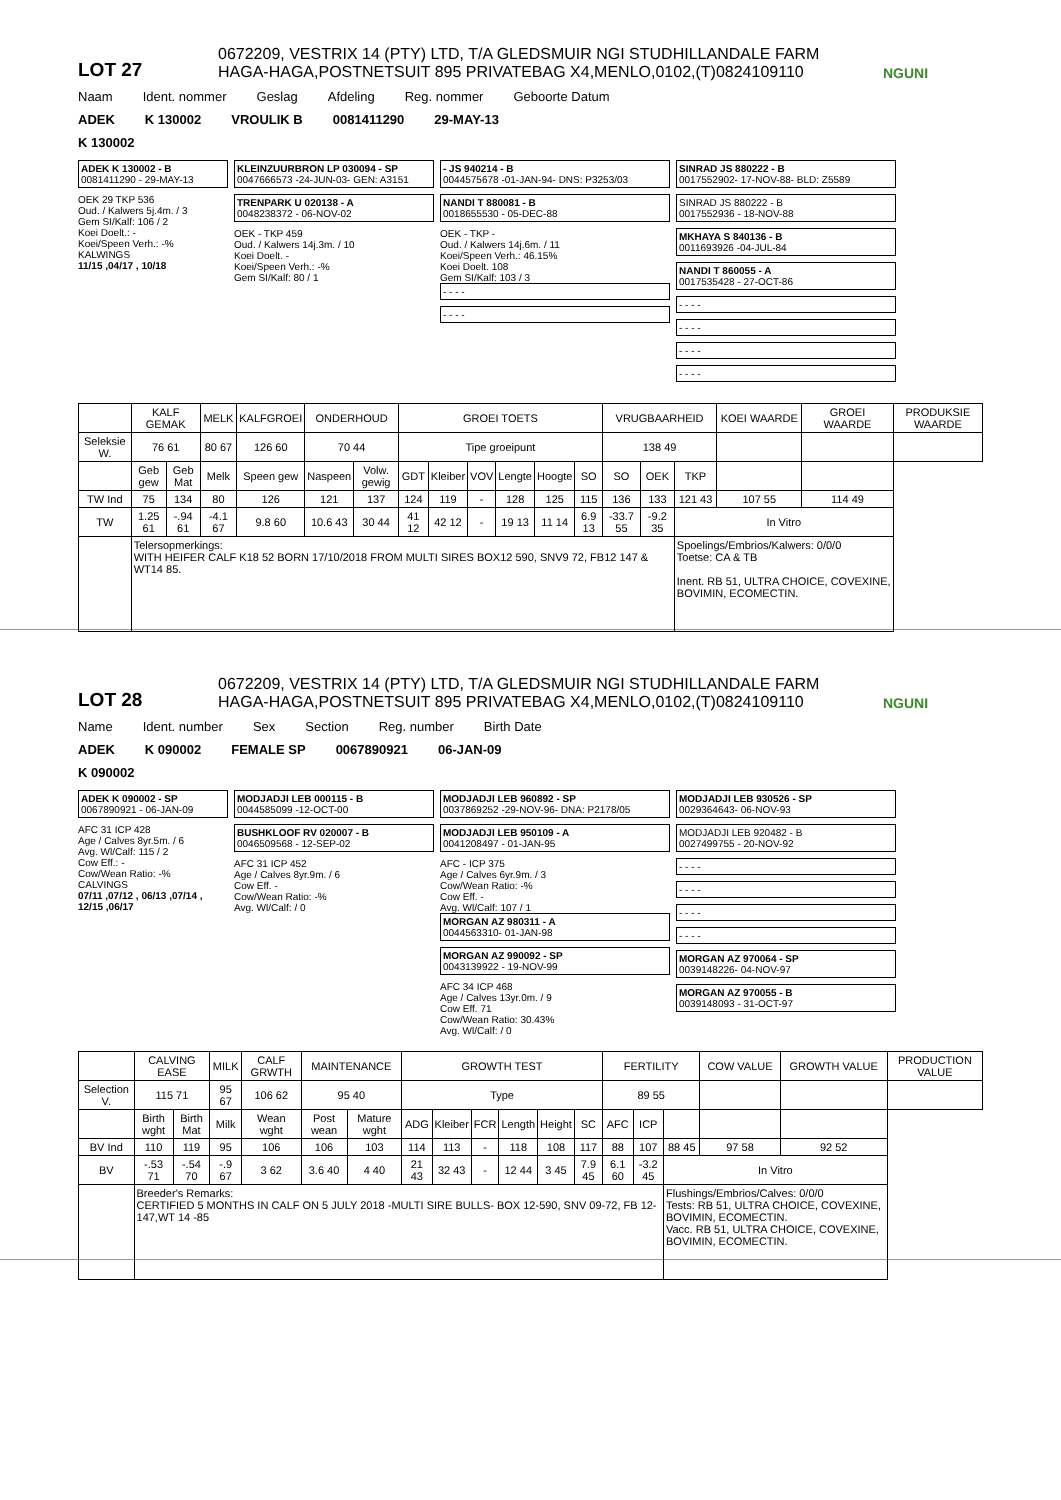LOT 27
0672209, VESTRIX 14 (PTY) LTD, T/A GLEDSMUIR NGI STUDHILLANDALE FARM
HAGA-HAGA,POSTNETSUIT 895 PRIVATEBAG X4,MENLO,0102,(T)0824109110
NGUNI
Naam Ident. nommer Geslag Afdeling Reg. nommer Geboorte Datum
ADEK K 130002 VROULIK B 0081411290 29-MAY-13
K 130002
ADEK K 130002 - B
0081411290 - 29-MAY-13
OEK 29 TKP 536
Oud. / Kalwers 5j.4m. / 3
Gem SI/Kalf: 106 / 2
Koei Doelt.: -
Koei/Speen Verh.: -%
KALWINGS
11/15 ,04/17 , 10/18
KLEINZUURBRON LP 030094 - SP
0047666573 -24-JUN-03- GEN: A3151
TRENPARK U 020138 - A
0048238372 - 06-NOV-02
OEK - TKP 459
Oud. / Kalwers 14j.3m. / 10
Koei Doelt. -
Koei/Speen Verh.: -%
Gem SI/Kalf: 80 / 1
- JS 940214 - B
0044575678 -01-JAN-94- DNS: P3253/03
NANDI T 880081 - B
0018655530 - 05-DEC-88
OEK - TKP -
Oud. / Kalwers 14j.6m. / 11
Koei/Speen Verh.: 46.15%
Koei Doelt. 108
Gem SI/Kalf: 103 / 3
- - - -
- - - -
SINRAD JS 880222 - B
0017552902- 17-NOV-88- BLD: Z5589
SINRAD JS 880222 - B
0017552936 - 18-NOV-88
MKHAYA S 840136 - B
0011693926 -04-JUL-84
NANDI T 860055 - A
0017535428 - 27-OCT-86
- - - -
- - - -
- - - -
- - - -
| | KALF GEMAK | | MELK | KALFGROEI | ONDERHOUD | | GROEI TOETS | | | | | | VRUGBAARHEID | | | KOEI WAARDE | GROEI WAARDE | PRODUKSIE WAARDE |
| --- | --- | --- | --- | --- | --- | --- | --- | --- | --- | --- | --- | --- | --- | --- | --- | --- | --- | --- |
| Seleksie W. | 76 61 | | 80 67 | 126 60 | 70 44 | | Tipe groeipunt | | | | | | 138 49 | | | | | |
| | Geb gew | Geb Mat | Melk | Speen gew | Naspeen | Volw. gewig | GDT | Kleiber | VOV | Lengte | Hoogte | SO | SO | OEK | TKP | | | |
| TW Ind | 75 | 134 | 80 | 126 | 121 | 137 | 124 | 119 | - | 128 | 125 | 115 | 136 | 133 | 121 43 | 107 55 | 114 49 | |
| TW | 1.25 61 | -.94 61 | -4.1 67 | 9.8 60 | 10.6 43 | 30 44 | 41 12 | 42 12 | - | 19 13 | 11 14 | 6.9 13 | -33.7 55 | -9.2 35 | In Vitro | | | |
| | Telersopmerkings: WITH HEIFER CALF K18 52 BORN 17/10/2018 FROM MULTI SIRES BOX12 590, SNV9 72, FB12 147 & WT14 85. | | | | | | | | | | | | | | Spoelings/Embrios/Kalwers: 0/0/0 Toetse: CA & TB Inent. RB 51, ULTRA CHOICE, COVEXINE, BOVIMIN, ECOMECTIN. | | | |
LOT 28
0672209, VESTRIX 14 (PTY) LTD, T/A GLEDSMUIR NGI STUDHILLANDALE FARM
HAGA-HAGA,POSTNETSUIT 895 PRIVATEBAG X4,MENLO,0102,(T)0824109110
NGUNI
Name Ident. number Sex Section Reg. number Birth Date
ADEK K 090002 FEMALE SP 0067890921 06-JAN-09
K 090002
ADEK K 090002 - SP
0067890921 - 06-JAN-09
AFC 31 ICP 428
Age / Calves 8yr.5m. / 6
Avg. Wl/Calf: 115 / 2
Cow Eff.: -
Cow/Wean Ratio: -%
CALVINGS
07/11 ,07/12 , 06/13 ,07/14 , 12/15 ,06/17
MODJADJI LEB 000115 - B
0044585099 -12-OCT-00
BUSHKLOOF RV 020007 - B
0046509568 - 12-SEP-02
AFC 31 ICP 452
Age / Calves 8yr.9m. / 6
Cow Eff. -
Cow/Wean Ratio: -%
Avg. Wl/Calf: / 0
MODJADJI LEB 960892 - SP
0037869252 -29-NOV-96- DNA: P2178/05
MODJADJI LEB 950109 - A
0041208497 - 01-JAN-95
AFC - ICP 375
Age / Calves 6yr.9m. / 3
Cow/Wean Ratio: -%
Cow Eff. -
Avg. Wl/Calf: 107 / 1
MORGAN AZ 980311 - A
0044563310- 01-JAN-98
MORGAN AZ 990092 - SP
0043139922 - 19-NOV-99
AFC 34 ICP 468
Age / Calves 13yr.0m. / 9
Cow Eff. 71
Cow/Wean Ratio: 30.43%
Avg. Wl/Calf: / 0
MODJADJI LEB 930526 - SP
0029364643- 06-NOV-93
MODJADJI LEB 920482 - B
0027499755 - 20-NOV-92
- - - -
- - - -
- - - -
- - - -
MORGAN AZ 970064 - SP
0039148226- 04-NOV-97
MORGAN AZ 970055 - B
0039148093 - 31-OCT-97
| | CALVING EASE | | MILK | CALF GRWTH | MAINTENANCE | | GROWTH TEST | | | | | | FERTILITY | | | COW VALUE | GROWTH VALUE | PRODUCTION VALUE |
| --- | --- | --- | --- | --- | --- | --- | --- | --- | --- | --- | --- | --- | --- | --- | --- | --- | --- | --- |
| Selection V. | 115 71 | | 95 67 | 106 62 | 95 40 | | Type | | | | | | 89 55 | | | | | |
| | Birth wght | Birth Mat | Milk | Wean wght | Post wean | Mature wght | ADG | Kleiber | FCR | Length | Height | SC | AFC | ICP | | | | |
| BV Ind | 110 | 119 | 95 | 106 | 106 | 103 | 114 | 113 | - | 118 | 108 | 117 | 88 | 107 | 88 45 | 97 58 | 92 52 | |
| BV | -.53 71 | -.54 70 | -.9 67 | 3 62 | 3.6 40 | 4 40 | 21 43 | 32 43 | - | 12 44 | 3 45 | 7.9 45 | 6.1 60 | -3.2 45 | In Vitro | | | |
| | Breeder's Remarks: CERTIFIED 5 MONTHS IN CALF ON 5 JULY 2018 -MULTI SIRE BULLS- BOX 12-590, SNV 09-72, FB 12-147,WT 14 -85 | | | | | | | | | | | | | | Flushings/Embrios/Calves: 0/0/0 Tests: RB 51, ULTRA CHOICE, COVEXINE, BOVIMIN, ECOMECTIN. Vacc. RB 51, ULTRA CHOICE, COVEXINE, BOVIMIN, ECOMECTIN. | | | |